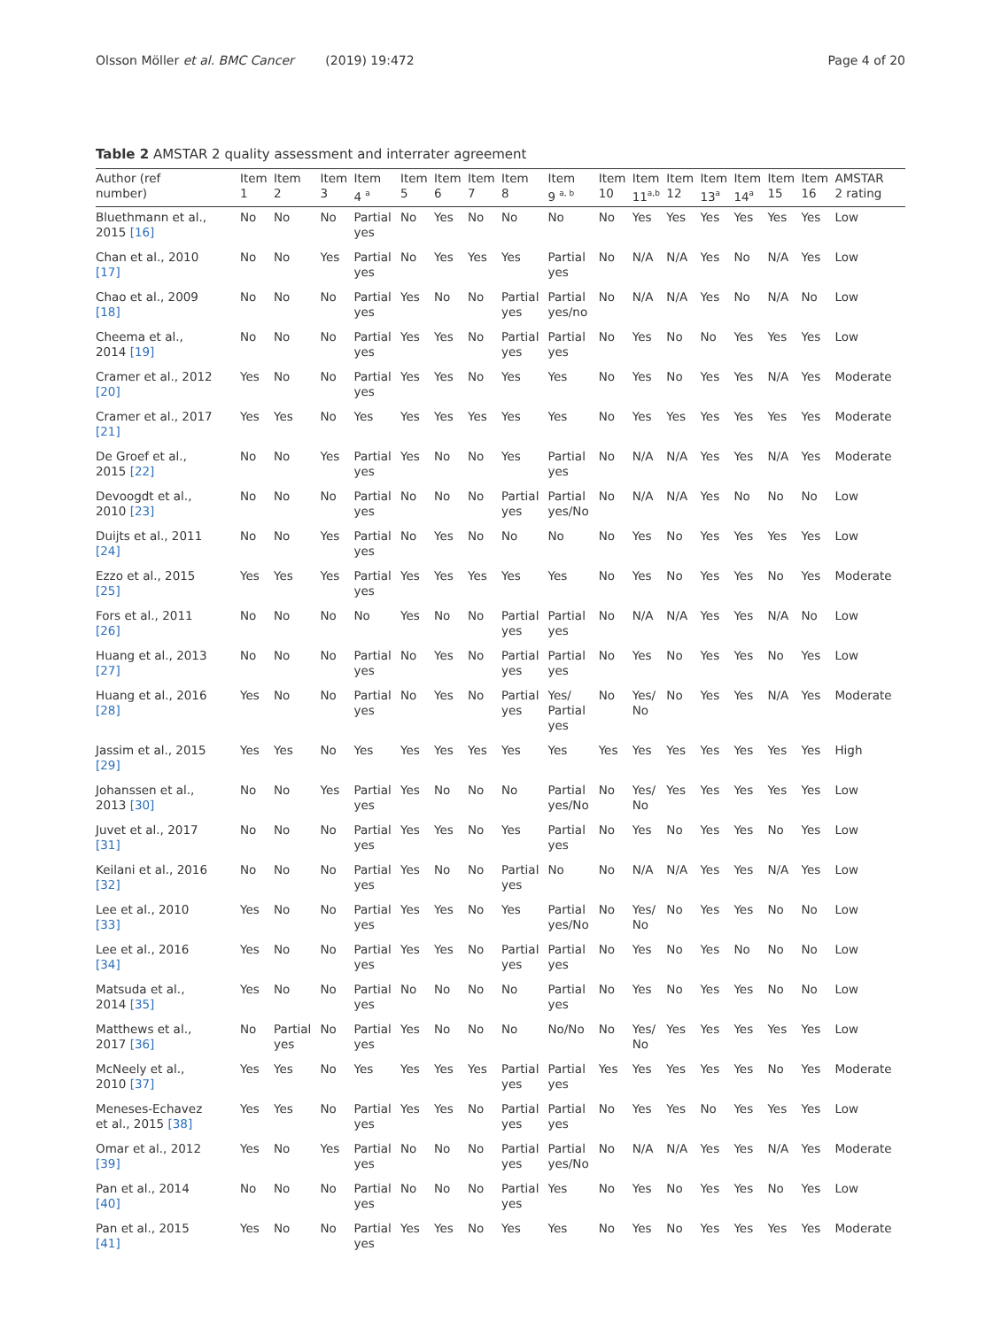Olsson Möller et al. BMC Cancer (2019) 19:472 Page 4 of 20
Table 2 AMSTAR 2 quality assessment and interrater agreement
| Author (ref number) | Item 1 | Item 2 | Item 3 | Item 4 <sup>a</sup> | Item 5 | Item 6 | Item 7 | Item 8 | Item 9 <sup>a, b</sup> | Item 10 | Item 11<sup>a,b</sup> | Item 12 | Item 13<sup>a</sup> | Item 14<sup>a</sup> | Item 15 | Item 16 | AMSTAR 2 rating |
| --- | --- | --- | --- | --- | --- | --- | --- | --- | --- | --- | --- | --- | --- | --- | --- | --- | --- |
| Bluethmann et al., 2015 [16] | No | No | No | Partial yes | No | Yes | No | No | No | No | Yes | Yes | Yes | Yes | Yes | Yes | Low |
| Chan et al., 2010 [17] | No | No | Yes | Partial yes | No | Yes | Yes | Yes | Partial yes | No | N/A | N/A | Yes | No | N/A | Yes | Low |
| Chao et al., 2009 [18] | No | No | No | Partial yes | Yes | No | No | Partial yes | Partial yes/no | No | N/A | N/A | Yes | No | N/A | No | Low |
| Cheema et al., 2014 [19] | No | No | No | Partial yes | Yes | Yes | No | Partial yes | Partial yes | No | Yes | No | No | Yes | Yes | Yes | Low |
| Cramer et al., 2012 [20] | Yes | No | No | Partial yes | Yes | Yes | No | Yes | Yes | No | Yes | No | Yes | Yes | N/A | Yes | Moderate |
| Cramer et al., 2017 [21] | Yes | Yes | No | Yes | Yes | Yes | Yes | Yes | Yes | No | Yes | Yes | Yes | Yes | Yes | Yes | Moderate |
| De Groef et al., 2015 [22] | No | No | Yes | Partial yes | Yes | No | No | Yes | Partial yes | No | N/A | N/A | Yes | Yes | N/A | Yes | Moderate |
| Devoogdt et al., 2010 [23] | No | No | No | Partial yes | No | No | No | Partial yes | Partial yes/No | No | N/A | N/A | Yes | No | No | No | Low |
| Duijts et al., 2011 [24] | No | No | Yes | Partial yes | No | Yes | No | No | No | No | Yes | No | Yes | Yes | Yes | Yes | Low |
| Ezzo et al., 2015 [25] | Yes | Yes | Yes | Partial yes | Yes | Yes | Yes | Yes | Yes | No | Yes | No | Yes | Yes | No | Yes | Moderate |
| Fors et al., 2011 [26] | No | No | No | No | Yes | No | No | Partial yes | Partial yes | No | N/A | N/A | Yes | Yes | N/A | No | Low |
| Huang et al., 2013 [27] | No | No | No | Partial yes | No | Yes | No | Partial yes | Partial yes | No | Yes | No | Yes | Yes | No | Yes | Low |
| Huang et al., 2016 [28] | Yes | No | No | Partial yes | No | Yes | No | Partial yes | Yes/ Partial yes | No | Yes/ No | No | Yes | Yes | N/A | Yes | Moderate |
| Jassim et al., 2015 [29] | Yes | Yes | No | Yes | Yes | Yes | Yes | Yes | Yes | Yes | Yes | Yes | Yes | Yes | Yes | Yes | High |
| Johanssen et al., 2013 [30] | No | No | Yes | Partial yes | Yes | No | No | No | Partial yes/No | No | Yes/ No | Yes | Yes | Yes | Yes | Yes | Low |
| Juvet et al., 2017 [31] | No | No | No | Partial yes | Yes | Yes | No | Yes | Partial yes | No | Yes | No | Yes | Yes | No | Yes | Low |
| Keilani et al., 2016 [32] | No | No | No | Partial yes | Yes | No | No | Partial yes | No | No | N/A | N/A | Yes | Yes | N/A | Yes | Low |
| Lee et al., 2010 [33] | Yes | No | No | Partial yes | Yes | Yes | No | Yes | Partial yes/No | No | Yes/ No | No | Yes | Yes | No | No | Low |
| Lee et al., 2016 [34] | Yes | No | No | Partial yes | Yes | Yes | No | Partial yes | Partial yes | No | Yes | No | Yes | No | No | No | Low |
| Matsuda et al., 2014 [35] | Yes | No | No | Partial yes | No | No | No | No | Partial yes | No | Yes | No | Yes | Yes | No | No | Low |
| Matthews et al., 2017 [36] | No | Partial yes | No | Partial yes | Yes | No | No | No | No/No | No | Yes/ No | Yes | Yes | Yes | Yes | Yes | Low |
| McNeely et al., 2010 [37] | Yes | Yes | No | Yes | Yes | Yes | Yes | Partial yes | Partial yes | Yes | Yes | Yes | Yes | Yes | No | Yes | Moderate |
| Meneses-Echavez et al., 2015 [38] | Yes | Yes | No | Partial yes | Yes | Yes | No | Partial yes | Partial yes | No | Yes | Yes | No | Yes | Yes | Yes | Low |
| Omar et al., 2012 [39] | Yes | No | Yes | Partial yes | No | No | No | Partial yes | Partial yes/No | No | N/A | N/A | Yes | Yes | N/A | Yes | Moderate |
| Pan et al., 2014 [40] | No | No | No | Partial yes | No | No | No | Partial yes | Yes | No | Yes | No | Yes | Yes | No | Yes | Low |
| Pan et al., 2015 [41] | Yes | No | No | Partial yes | Yes | Yes | No | Yes | Yes | No | Yes | No | Yes | Yes | Yes | Yes | Moderate |